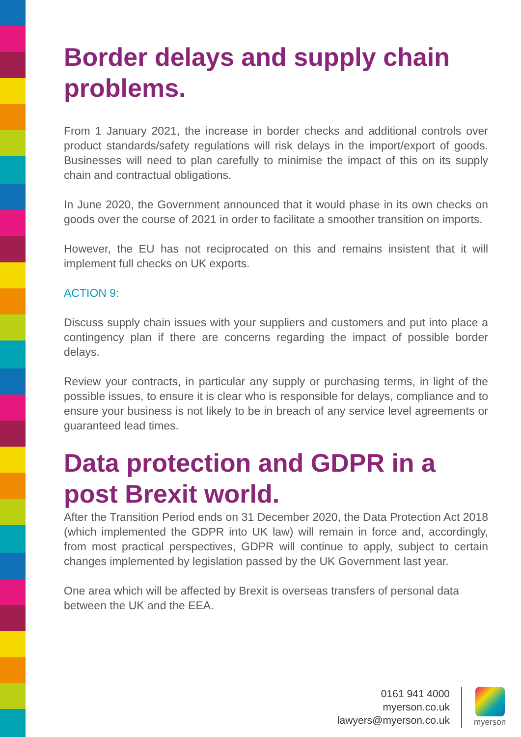Border delays and supply chain problems.
From 1 January 2021, the increase in border checks and additional controls over product standards/safety regulations will risk delays in the import/export of goods. Businesses will need to plan carefully to minimise the impact of this on its supply chain and contractual obligations.
In June 2020, the Government announced that it would phase in its own checks on goods over the course of 2021 in order to facilitate a smoother transition on imports.
However, the EU has not reciprocated on this and remains insistent that it will implement full checks on UK exports.
ACTION 9:
Discuss supply chain issues with your suppliers and customers and put into place a contingency plan if there are concerns regarding the impact of possible border delays.
Review your contracts, in particular any supply or purchasing terms, in light of the possible issues, to ensure it is clear who is responsible for delays, compliance and to ensure your business is not likely to be in breach of any service level agreements or guaranteed lead times.
Data protection and GDPR in a post Brexit world.
After the Transition Period ends on 31 December 2020, the Data Protection Act 2018 (which implemented the GDPR into UK law) will remain in force and, accordingly, from most practical perspectives, GDPR will continue to apply, subject to certain changes implemented by legislation passed by the UK Government last year.
One area which will be affected by Brexit is overseas transfers of personal data between the UK and the EEA.
0161 941 4000
myerson.co.uk
lawyers@myerson.co.uk
myerson